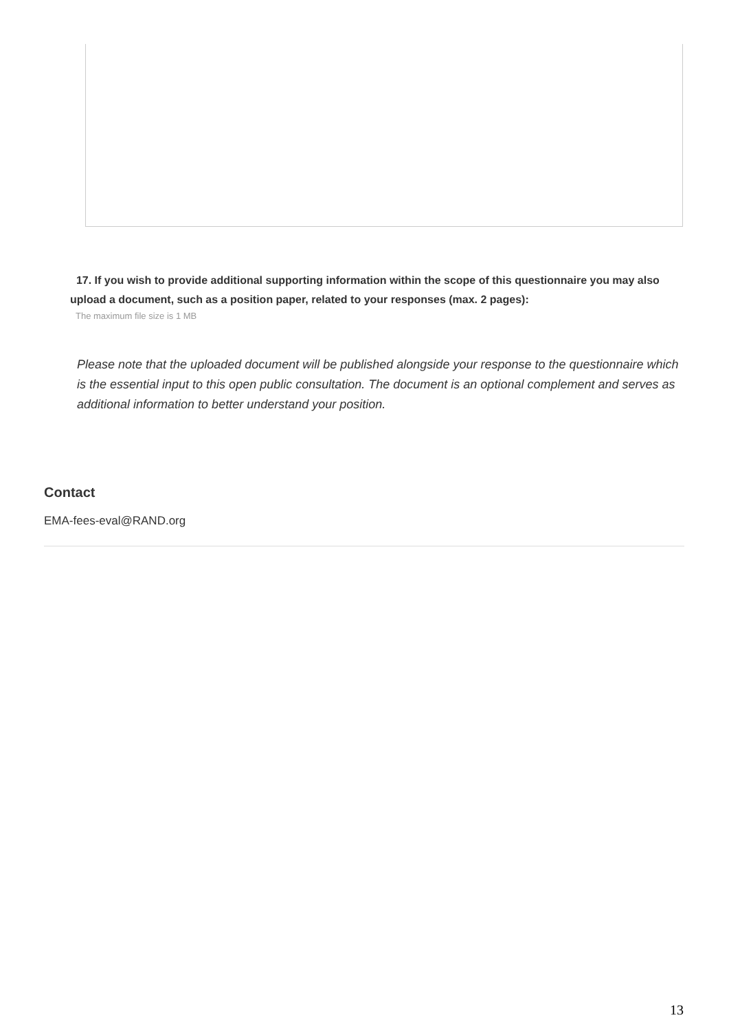17. If you wish to provide additional supporting information within the scope of this questionnaire you may also upload a document, such as a position paper, related to your responses (max. 2 pages):
The maximum file size is 1 MB
Please note that the uploaded document will be published alongside your response to the questionnaire which is the essential input to this open public consultation. The document is an optional complement and serves as additional information to better understand your position.
Contact
EMA-fees-eval@RAND.org
13